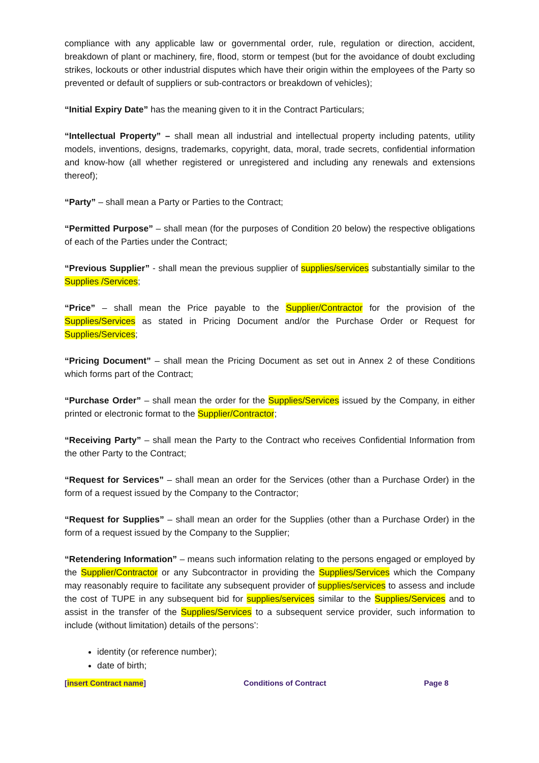compliance with any applicable law or governmental order, rule, regulation or direction, accident, breakdown of plant or machinery, fire, flood, storm or tempest (but for the avoidance of doubt excluding strikes, lockouts or other industrial disputes which have their origin within the employees of the Party so prevented or default of suppliers or sub-contractors or breakdown of vehicles);
“Initial Expiry Date” has the meaning given to it in the Contract Particulars;
“Intellectual Property” – shall mean all industrial and intellectual property including patents, utility models, inventions, designs, trademarks, copyright, data, moral, trade secrets, confidential information and know-how (all whether registered or unregistered and including any renewals and extensions thereof);
“Party” – shall mean a Party or Parties to the Contract;
“Permitted Purpose” – shall mean (for the purposes of Condition 20 below) the respective obligations of each of the Parties under the Contract;
“Previous Supplier” - shall mean the previous supplier of supplies/services substantially similar to the Supplies /Services;
“Price” – shall mean the Price payable to the Supplier/Contractor for the provision of the Supplies/Services as stated in Pricing Document and/or the Purchase Order or Request for Supplies/Services;
“Pricing Document” – shall mean the Pricing Document as set out in Annex 2 of these Conditions which forms part of the Contract;
“Purchase Order” – shall mean the order for the Supplies/Services issued by the Company, in either printed or electronic format to the Supplier/Contractor;
“Receiving Party” – shall mean the Party to the Contract who receives Confidential Information from the other Party to the Contract;
“Request for Services” – shall mean an order for the Services (other than a Purchase Order) in the form of a request issued by the Company to the Contractor;
“Request for Supplies” – shall mean an order for the Supplies (other than a Purchase Order) in the form of a request issued by the Company to the Supplier;
“Retendering Information” – means such information relating to the persons engaged or employed by the Supplier/Contractor or any Subcontractor in providing the Supplies/Services which the Company may reasonably require to facilitate any subsequent provider of supplies/services to assess and include the cost of TUPE in any subsequent bid for supplies/services similar to the Supplies/Services and to assist in the transfer of the Supplies/Services to a subsequent service provider, such information to include (without limitation) details of the persons’:
identity (or reference number);
date of birth;
[insert Contract name] Conditions of Contract Page 8